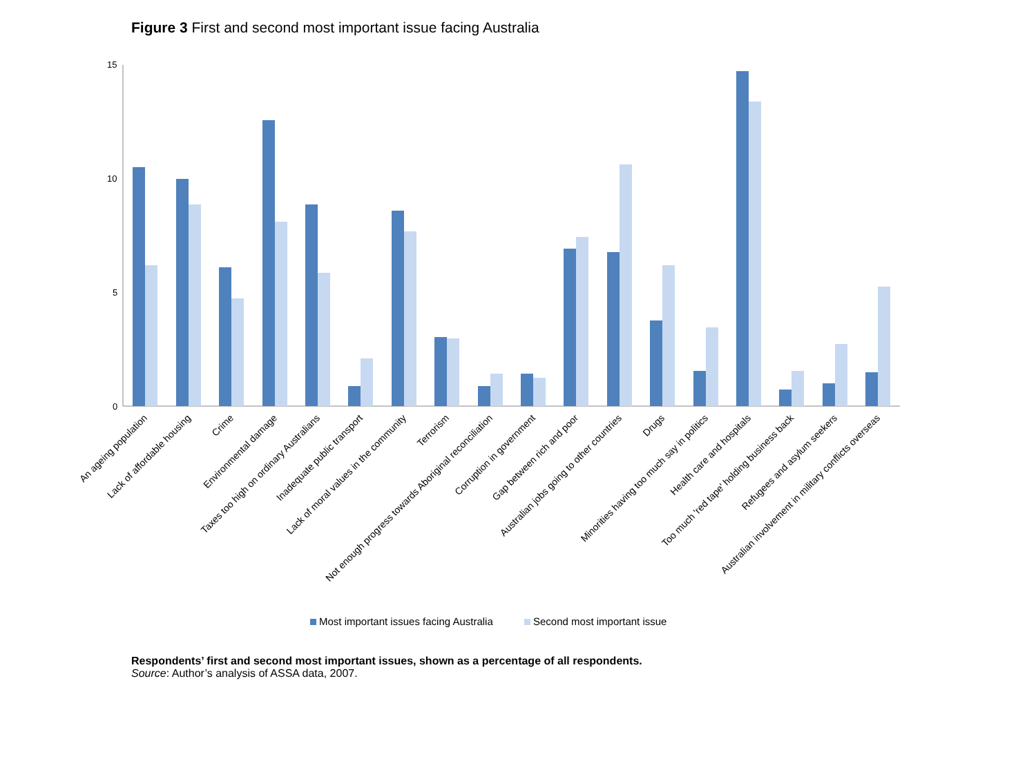Figure 3 First and second most important issue facing Australia
15
10
5
0
An ageing population
Lack of affordable housing
Crime
Environmental damage
Taxes too high on ordinary Australians
Inadequate public transport
Lack of moral values in the community
Terrorism
Not enough progress towards Aboriginal reconciliation
Corruption in government
Gap between rich and poor
Australian jobs going to other countries
Drugs
Minorities having too much say in politics
Health care and hospitals
Too much 'red tape' holding business back
Refugees and asylum seekers
Australian involvement in military conflicts overseas
Most important issues facing Australia
Second most important issue
Respondents’ first and second most important issues, shown as a percentage of all respondents.
Source: Author’s analysis of ASSA data, 2007.